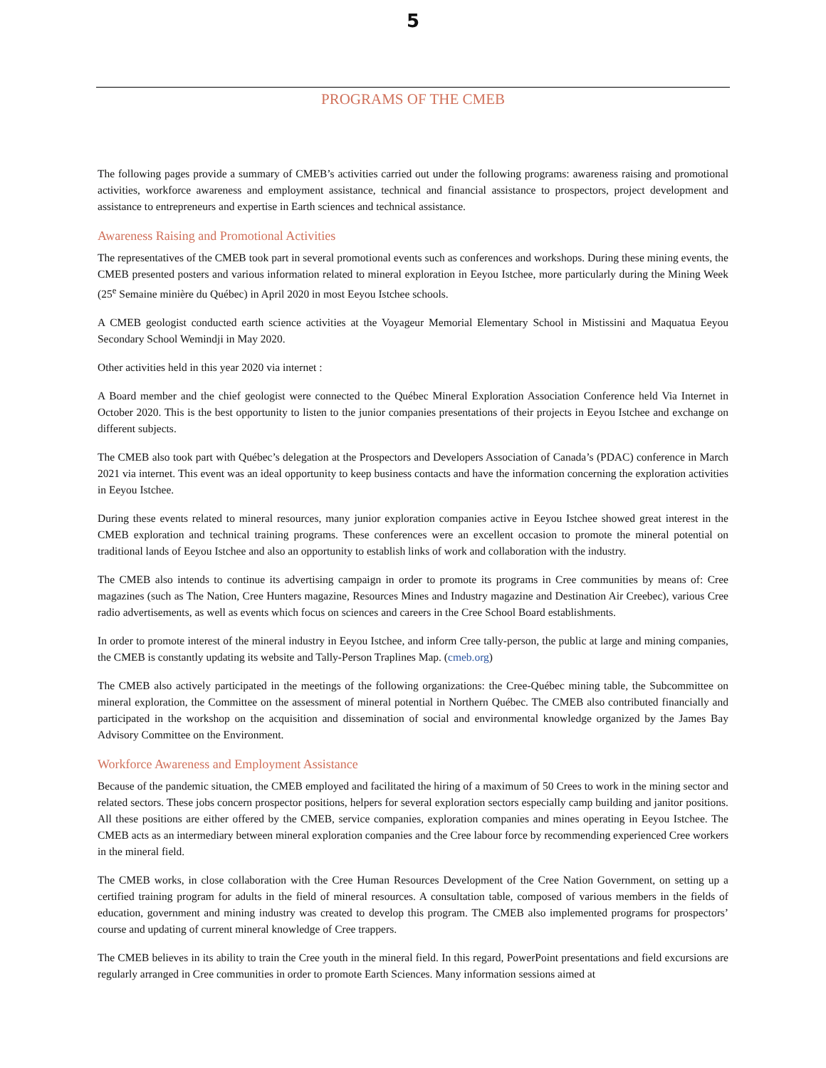5
PROGRAMS OF THE CMEB
The following pages provide a summary of CMEB’s activities carried out under the following programs: awareness raising and promotional activities, workforce awareness and employment assistance, technical and financial assistance to prospectors, project development and assistance to entrepreneurs and expertise in Earth sciences and technical assistance.
Awareness Raising and Promotional Activities
The representatives of the CMEB took part in several promotional events such as conferences and workshops. During these mining events, the CMEB presented posters and various information related to mineral exploration in Eeyou Istchee, more particularly during the Mining Week (25<sup>e</sup> Semaine minière du Québec) in April 2020 in most Eeyou Istchee schools.
A CMEB geologist conducted earth science activities at the Voyageur Memorial Elementary School in Mistissini and Maquatua Eeyou Secondary School Wemindji in May 2020.
Other activities held in this year 2020 via internet :
A Board member and the chief geologist were connected to the Québec Mineral Exploration Association Conference held Via Internet in October 2020. This is the best opportunity to listen to the junior companies presentations of their projects in Eeyou Istchee and exchange on different subjects.
The CMEB also took part with Québec’s delegation at the Prospectors and Developers Association of Canada’s (PDAC) conference in March 2021 via internet. This event was an ideal opportunity to keep business contacts and have the information concerning the exploration activities in Eeyou Istchee.
During these events related to mineral resources, many junior exploration companies active in Eeyou Istchee showed great interest in the CMEB exploration and technical training programs. These conferences were an excellent occasion to promote the mineral potential on traditional lands of Eeyou Istchee and also an opportunity to establish links of work and collaboration with the industry.
The CMEB also intends to continue its advertising campaign in order to promote its programs in Cree communities by means of: Cree magazines (such as The Nation, Cree Hunters magazine, Resources Mines and Industry magazine and Destination Air Creebec), various Cree radio advertisements, as well as events which focus on sciences and careers in the Cree School Board establishments.
In order to promote interest of the mineral industry in Eeyou Istchee, and inform Cree tally-person, the public at large and mining companies, the CMEB is constantly updating its website and Tally-Person Traplines Map. (cmeb.org)
The CMEB also actively participated in the meetings of the following organizations: the Cree-Québec mining table, the Subcommittee on mineral exploration, the Committee on the assessment of mineral potential in Northern Québec. The CMEB also contributed financially and participated in the workshop on the acquisition and dissemination of social and environmental knowledge organized by the James Bay Advisory Committee on the Environment.
Workforce Awareness and Employment Assistance
Because of the pandemic situation, the CMEB employed and facilitated the hiring of a maximum of 50 Crees to work in the mining sector and related sectors. These jobs concern prospector positions, helpers for several exploration sectors especially camp building and janitor positions. All these positions are either offered by the CMEB, service companies, exploration companies and mines operating in Eeyou Istchee. The CMEB acts as an intermediary between mineral exploration companies and the Cree labour force by recommending experienced Cree workers in the mineral field.
The CMEB works, in close collaboration with the Cree Human Resources Development of the Cree Nation Government, on setting up a certified training program for adults in the field of mineral resources. A consultation table, composed of various members in the fields of education, government and mining industry was created to develop this program. The CMEB also implemented programs for prospectors’ course and updating of current mineral knowledge of Cree trappers.
The CMEB believes in its ability to train the Cree youth in the mineral field. In this regard, PowerPoint presentations and field excursions are regularly arranged in Cree communities in order to promote Earth Sciences. Many information sessions aimed at